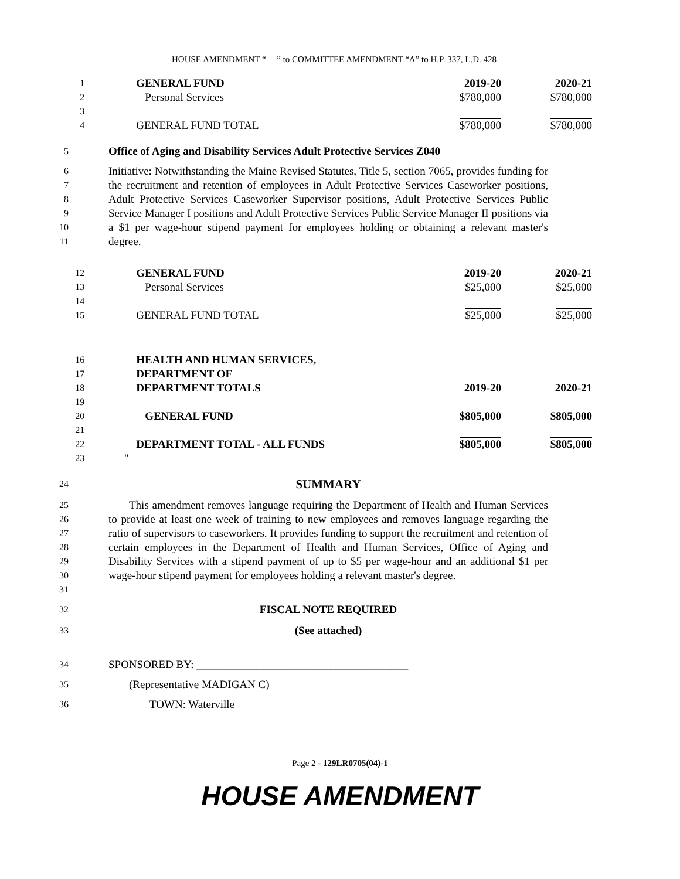HOUSE AMENDMENT “ ” to COMMITTEE AMENDMENT “A” to H.P. 337, L.D. 428
| 1 | GENERAL FUND | 2019-20 | 2020-21 |
| 2 | Personal Services | $780,000 | $780,000 |
| 3 | | | |
| 4 | GENERAL FUND TOTAL | $780,000 | $780,000 |
5
Office of Aging and Disability Services Adult Protective Services Z040
6
7
8
9
10
11
Initiative: Notwithstanding the Maine Revised Statutes, Title 5, section 7065, provides funding for the recruitment and retention of employees in Adult Protective Services Caseworker positions, Adult Protective Services Caseworker Supervisor positions, Adult Protective Services Public Service Manager I positions and Adult Protective Services Public Service Manager II positions via a $1 per wage-hour stipend payment for employees holding or obtaining a relevant master's degree.
| 12 | GENERAL FUND | 2019-20 | 2020-21 |
| 13 | Personal Services | $25,000 | $25,000 |
| 14 | | | |
| 15 | GENERAL FUND TOTAL | $25,000 | $25,000 |
| 16 | HEALTH AND HUMAN SERVICES, | | |
| 17 | DEPARTMENT OF | | |
| 18 | DEPARTMENT TOTALS | 2019-20 | 2020-21 |
| 19 | | | |
| 20 | GENERAL FUND | $805,000 | $805,000 |
| 21 | | | |
| 22 | DEPARTMENT TOTAL - ALL FUNDS | $805,000 | $805,000 |
| 23 | '' | | |
24
SUMMARY
25
26
27
28
29
30
31
This amendment removes language requiring the Department of Health and Human Services to provide at least one week of training to new employees and removes language regarding the ratio of supervisors to caseworkers. It provides funding to support the recruitment and retention of certain employees in the Department of Health and Human Services, Office of Aging and Disability Services with a stipend payment of up to $5 per wage-hour and an additional $1 per wage-hour stipend payment for employees holding a relevant master's degree.
32
FISCAL NOTE REQUIRED
33
(See attached)
34
SPONSORED BY: ______________________________________
35
(Representative MADIGAN C)
36
TOWN: Waterville
Page 2 - 129LR0705(04)-1
HOUSE AMENDMENT